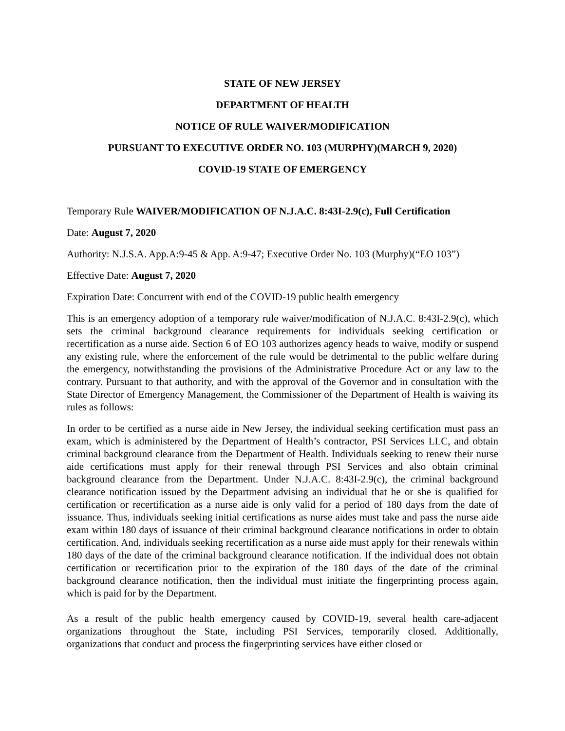STATE OF NEW JERSEY
DEPARTMENT OF HEALTH
NOTICE OF RULE WAIVER/MODIFICATION
PURSUANT TO EXECUTIVE ORDER NO. 103 (MURPHY)(MARCH 9, 2020)
COVID-19 STATE OF EMERGENCY
Temporary Rule WAIVER/MODIFICATION OF N.J.A.C. 8:43I-2.9(c), Full Certification
Date: August 7, 2020
Authority: N.J.S.A. App.A:9-45 & App. A:9-47; Executive Order No. 103 (Murphy)(“EO 103”)
Effective Date: August 7, 2020
Expiration Date: Concurrent with end of the COVID-19 public health emergency
This is an emergency adoption of a temporary rule waiver/modification of N.J.A.C. 8:43I-2.9(c), which sets the criminal background clearance requirements for individuals seeking certification or recertification as a nurse aide. Section 6 of EO 103 authorizes agency heads to waive, modify or suspend any existing rule, where the enforcement of the rule would be detrimental to the public welfare during the emergency, notwithstanding the provisions of the Administrative Procedure Act or any law to the contrary. Pursuant to that authority, and with the approval of the Governor and in consultation with the State Director of Emergency Management, the Commissioner of the Department of Health is waiving its rules as follows:
In order to be certified as a nurse aide in New Jersey, the individual seeking certification must pass an exam, which is administered by the Department of Health’s contractor, PSI Services LLC, and obtain criminal background clearance from the Department of Health. Individuals seeking to renew their nurse aide certifications must apply for their renewal through PSI Services and also obtain criminal background clearance from the Department. Under N.J.A.C. 8:43I-2.9(c), the criminal background clearance notification issued by the Department advising an individual that he or she is qualified for certification or recertification as a nurse aide is only valid for a period of 180 days from the date of issuance. Thus, individuals seeking initial certifications as nurse aides must take and pass the nurse aide exam within 180 days of issuance of their criminal background clearance notifications in order to obtain certification. And, individuals seeking recertification as a nurse aide must apply for their renewals within 180 days of the date of the criminal background clearance notification. If the individual does not obtain certification or recertification prior to the expiration of the 180 days of the date of the criminal background clearance notification, then the individual must initiate the fingerprinting process again, which is paid for by the Department.
As a result of the public health emergency caused by COVID-19, several health care-adjacent organizations throughout the State, including PSI Services, temporarily closed. Additionally, organizations that conduct and process the fingerprinting services have either closed or